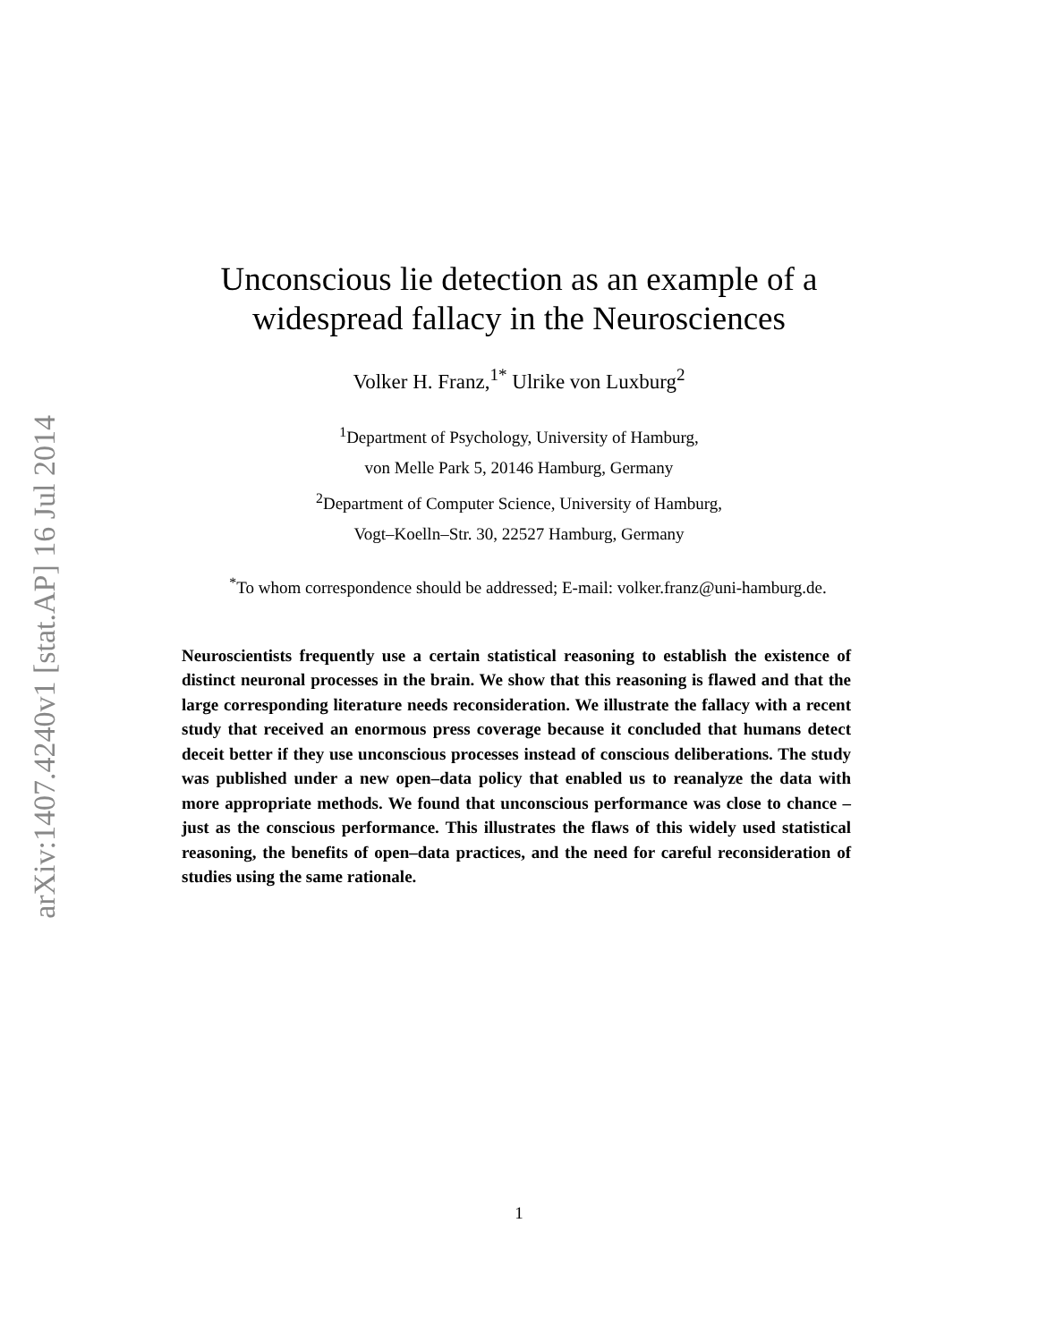arXiv:1407.4240v1 [stat.AP] 16 Jul 2014
Unconscious lie detection as an example of a
widespread fallacy in the Neurosciences
Volker H. Franz,<sup>1*</sup> Ulrike von Luxburg<sup>2</sup>
<sup>1</sup> Department of Psychology, University of Hamburg,
von Melle Park 5, 20146 Hamburg, Germany
<sup>2</sup> Department of Computer Science, University of Hamburg,
Vogt–Koelln–Str. 30, 22527 Hamburg, Germany
<sup>*</sup> To whom correspondence should be addressed; E-mail: volker.franz@uni-hamburg.de.
Neuroscientists frequently use a certain statistical reasoning to establish the existence of distinct neuronal processes in the brain. We show that this reasoning is flawed and that the large corresponding literature needs reconsideration. We illustrate the fallacy with a recent study that received an enormous press coverage because it concluded that humans detect deceit better if they use unconscious processes instead of conscious deliberations. The study was published under a new open–data policy that enabled us to reanalyze the data with more appropriate methods. We found that unconscious performance was close to chance – just as the conscious performance. This illustrates the flaws of this widely used statistical reasoning, the benefits of open–data practices, and the need for careful reconsideration of studies using the same rationale.
1